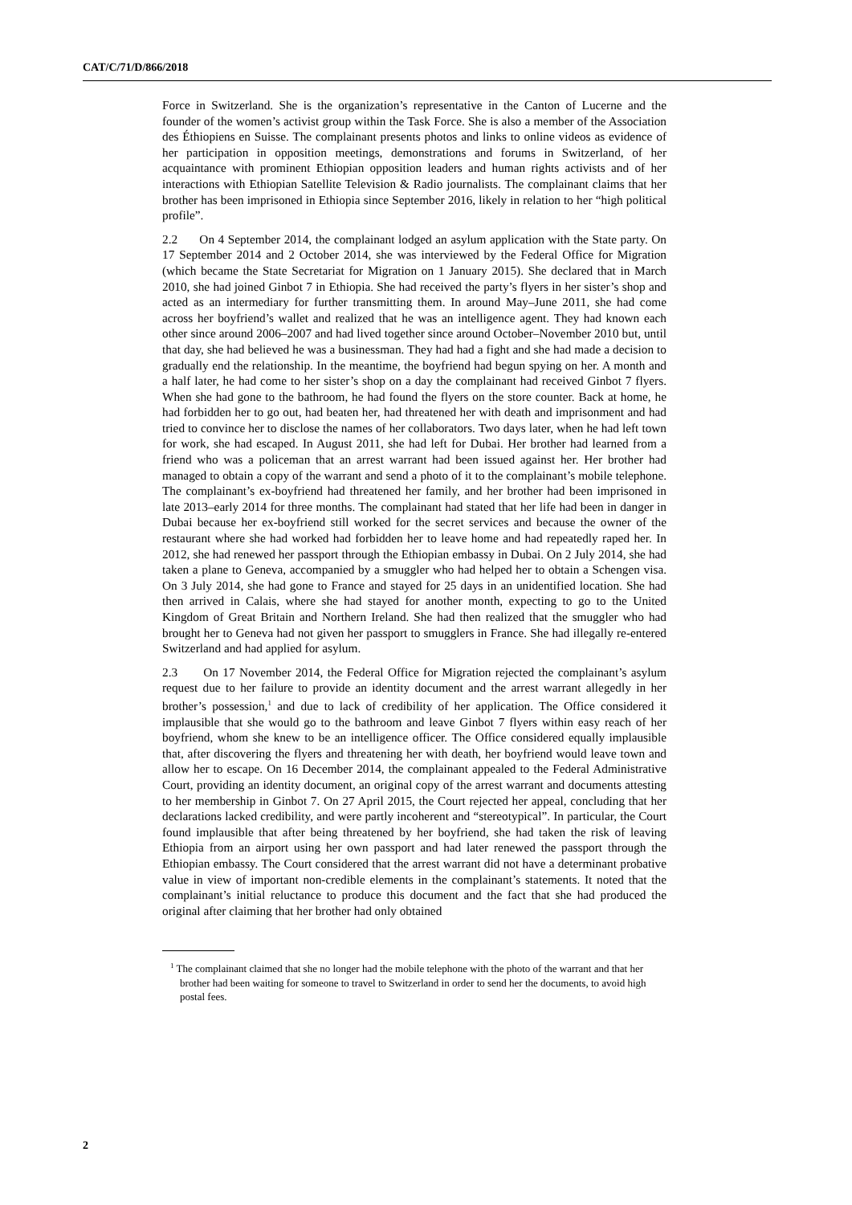CAT/C/71/D/866/2018
Force in Switzerland. She is the organization’s representative in the Canton of Lucerne and the founder of the women’s activist group within the Task Force. She is also a member of the Association des Éthiopiens en Suisse. The complainant presents photos and links to online videos as evidence of her participation in opposition meetings, demonstrations and forums in Switzerland, of her acquaintance with prominent Ethiopian opposition leaders and human rights activists and of her interactions with Ethiopian Satellite Television & Radio journalists. The complainant claims that her brother has been imprisoned in Ethiopia since September 2016, likely in relation to her “high political profile”.
2.2 On 4 September 2014, the complainant lodged an asylum application with the State party. On 17 September 2014 and 2 October 2014, she was interviewed by the Federal Office for Migration (which became the State Secretariat for Migration on 1 January 2015). She declared that in March 2010, she had joined Ginbot 7 in Ethiopia. She had received the party’s flyers in her sister’s shop and acted as an intermediary for further transmitting them. In around May–June 2011, she had come across her boyfriend’s wallet and realized that he was an intelligence agent. They had known each other since around 2006–2007 and had lived together since around October–November 2010 but, until that day, she had believed he was a businessman. They had had a fight and she had made a decision to gradually end the relationship. In the meantime, the boyfriend had begun spying on her. A month and a half later, he had come to her sister’s shop on a day the complainant had received Ginbot 7 flyers. When she had gone to the bathroom, he had found the flyers on the store counter. Back at home, he had forbidden her to go out, had beaten her, had threatened her with death and imprisonment and had tried to convince her to disclose the names of her collaborators. Two days later, when he had left town for work, she had escaped. In August 2011, she had left for Dubai. Her brother had learned from a friend who was a policeman that an arrest warrant had been issued against her. Her brother had managed to obtain a copy of the warrant and send a photo of it to the complainant’s mobile telephone. The complainant’s ex-boyfriend had threatened her family, and her brother had been imprisoned in late 2013–early 2014 for three months. The complainant had stated that her life had been in danger in Dubai because her ex-boyfriend still worked for the secret services and because the owner of the restaurant where she had worked had forbidden her to leave home and had repeatedly raped her. In 2012, she had renewed her passport through the Ethiopian embassy in Dubai. On 2 July 2014, she had taken a plane to Geneva, accompanied by a smuggler who had helped her to obtain a Schengen visa. On 3 July 2014, she had gone to France and stayed for 25 days in an unidentified location. She had then arrived in Calais, where she had stayed for another month, expecting to go to the United Kingdom of Great Britain and Northern Ireland. She had then realized that the smuggler who had brought her to Geneva had not given her passport to smugglers in France. She had illegally re-entered Switzerland and had applied for asylum.
2.3 On 17 November 2014, the Federal Office for Migration rejected the complainant’s asylum request due to her failure to provide an identity document and the arrest warrant allegedly in her brother’s possession,<sup>1</sup> and due to lack of credibility of her application. The Office considered it implausible that she would go to the bathroom and leave Ginbot 7 flyers within easy reach of her boyfriend, whom she knew to be an intelligence officer. The Office considered equally implausible that, after discovering the flyers and threatening her with death, her boyfriend would leave town and allow her to escape. On 16 December 2014, the complainant appealed to the Federal Administrative Court, providing an identity document, an original copy of the arrest warrant and documents attesting to her membership in Ginbot 7. On 27 April 2015, the Court rejected her appeal, concluding that her declarations lacked credibility, and were partly incoherent and “stereotypical”. In particular, the Court found implausible that after being threatened by her boyfriend, she had taken the risk of leaving Ethiopia from an airport using her own passport and had later renewed the passport through the Ethiopian embassy. The Court considered that the arrest warrant did not have a determinant probative value in view of important non-credible elements in the complainant’s statements. It noted that the complainant’s initial reluctance to produce this document and the fact that she had produced the original after claiming that her brother had only obtained
<sup>1</sup> The complainant claimed that she no longer had the mobile telephone with the photo of the warrant and that her brother had been waiting for someone to travel to Switzerland in order to send her the documents, to avoid high postal fees.
2